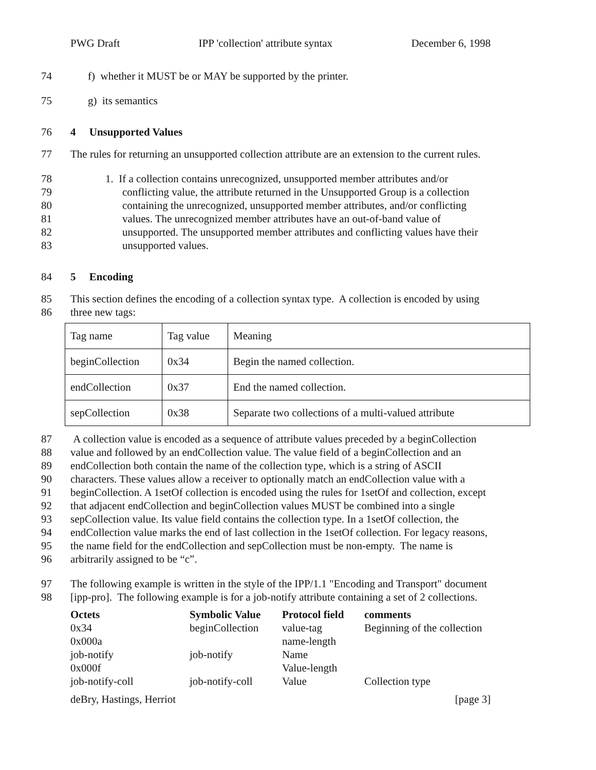PWG Draft IPP 'collection' attribute syntax December 6, 1998
74 f) whether it MUST be or MAY be supported by the printer.
75 g) its semantics
76 4 Unsupported Values
77 The rules for returning an unsupported collection attribute are an extension to the current rules.
78 1. If a collection contains unrecognized, unsupported member attributes and/or
79 conflicting value, the attribute returned in the Unsupported Group is a collection
80 containing the unrecognized, unsupported member attributes, and/or conflicting
81 values. The unrecognized member attributes have an out-of-band value of
82 unsupported. The unsupported member attributes and conflicting values have their
83 unsupported values.
84 5 Encoding
85 This section defines the encoding of a collection syntax type. A collection is encoded by using
86 three new tags:
| Tag name | Tag value | Meaning |
| beginCollection | 0x34 | Begin the named collection. |
| endCollection | 0x37 | End the named collection. |
| sepCollection | 0x38 | Separate two collections of a multi-valued attribute |
87 A collection value is encoded as a sequence of attribute values preceded by a beginCollection
88 value and followed by an endCollection value. The value field of a beginCollection and an
89 endCollection both contain the name of the collection type, which is a string of ASCII
90 characters. These values allow a receiver to optionally match an endCollection value with a
91 beginCollection. A 1setOf collection is encoded using the rules for 1setOf and collection, except
92 that adjacent endCollection and beginCollection values MUST be combined into a single
93 sepCollection value. Its value field contains the collection type. In a 1setOf collection, the
94 endCollection value marks the end of last collection in the 1setOf collection. For legacy reasons,
95 the name field for the endCollection and sepCollection must be non-empty. The name is
96 arbitrarily assigned to be “c”.
97 The following example is written in the style of the IPP/1.1 "Encoding and Transport" document
98 [ipp-pro]. The following example is for a job-notify attribute containing a set of 2 collections.
| Octets | Symbolic Value | Protocol field | comments |
| --- | --- | --- | --- |
| 0x34 | beginCollection | value-tag | Beginning of the collection |
| 0x000a | | name-length | |
| job-notify | job-notify | Name | |
| 0x000f | | Value-length | |
| job-notify-coll | job-notify-coll | Value | Collection type |
deBry, Hastings, Herriot [page 3]